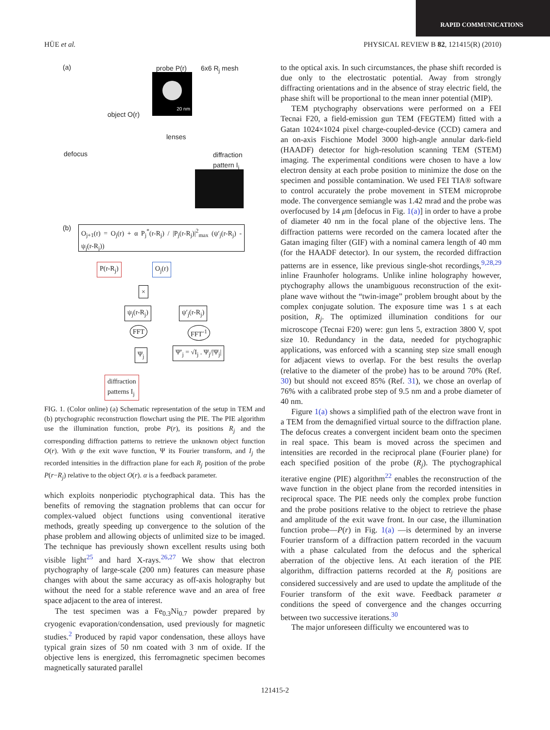RAPID COMMUNICATIONS
HÜE et al. PHYSICAL REVIEW B 82, 121415(R) (2010)
(a) probe P(r) 6x6 R<sub>j</sub> mesh
20 nm
object O(r)
lenses
defocus
diffraction
pattern I<sub>j</sub>
(b)
O<sub>j+1</sub>(r) = O<sub>j</sub>(r) + α P<sub>j</sub><sup>*</sup>(r-R<sub>j</sub>) / |P<sub>j</sub>(r-R<sub>j</sub>)|<sup>2</sup><sub>max</sub> (ψ′<sub>j</sub>(r-R<sub>j</sub>) - ψ<sub>j</sub>(r-R<sub>j</sub>))
P(r-R<sub>j</sub>) O<sub>j</sub>(r)
×
ψ<sub>j</sub>(r-R<sub>j</sub>) ψ′<sub>j</sub>(r-R<sub>j</sub>)
FFT FFT<sup>-1</sup>
Ψ<sub>j</sub> Ψ′<sub>j</sub> = √I<sub>j</sub> . Ψ<sub>j</sub>/|Ψ<sub>j</sub>|
diffraction
patterns I<sub>j</sub>
FIG. 1. (Color online) (a) Schematic representation of the setup in TEM and (b) ptychographic reconstruction flowchart using the PIE. The PIE algorithm use the illumination function, probe P(r), its positions R<sub>j</sub> and the corresponding diffraction patterns to retrieve the unknown object function O(r). With ψ the exit wave function, Ψ its Fourier transform, and I<sub>j</sub> the recorded intensities in the diffraction plane for each R<sub>j</sub> position of the probe P(r−R<sub>j</sub>) relative to the object O(r). α is a feedback parameter.
which exploits nonperiodic ptychographical data. This has the benefits of removing the stagnation problems that can occur for complex-valued object functions using conventional iterative methods, greatly speeding up convergence to the solution of the phase problem and allowing objects of unlimited size to be imaged. The technique has previously shown excellent results using both visible light<sup>25</sup> and hard X-rays.<sup>26,27</sup> We show that electron ptychography of large-scale (200 nm) features can measure phase changes with about the same accuracy as off-axis holography but without the need for a stable reference wave and an area of free space adjacent to the area of interest.
The test specimen was a Fe<sub>0.3</sub>Ni<sub>0.7</sub> powder prepared by cryogenic evaporation/condensation, used previously for magnetic studies.<sup>2</sup> Produced by rapid vapor condensation, these alloys have typical grain sizes of 50 nm coated with 3 nm of oxide. If the objective lens is energized, this ferromagnetic specimen becomes magnetically saturated parallel
to the optical axis. In such circumstances, the phase shift recorded is due only to the electrostatic potential. Away from strongly diffracting orientations and in the absence of stray electric field, the phase shift will be proportional to the mean inner potential (MIP).
TEM ptychography observations were performed on a FEI Tecnai F20, a field-emission gun TEM (FEGTEM) fitted with a Gatan 1024×1024 pixel charge-coupled-device (CCD) camera and an on-axis Fischione Model 3000 high-angle annular dark-field (HAADF) detector for high-resolution scanning TEM (STEM) imaging. The experimental conditions were chosen to have a low electron density at each probe position to minimize the dose on the specimen and possible contamination. We used FEI TIA® software to control accurately the probe movement in STEM microprobe mode. The convergence semiangle was 1.42 mrad and the probe was overfocused by 14 μm [defocus in Fig. 1(a)] in order to have a probe of diameter 40 nm in the focal plane of the objective lens. The diffraction patterns were recorded on the camera located after the Gatan imaging filter (GIF) with a nominal camera length of 40 mm (for the HAADF detector). In our system, the recorded diffraction patterns are in essence, like previous single-shot recordings,<sup>9,28,29</sup> inline Fraunhofer holograms. Unlike inline holography however, ptychography allows the unambiguous reconstruction of the exit-plane wave without the “twin-image” problem brought about by the complex conjugate solution. The exposure time was 1 s at each position, R<sub>j</sub>. The optimized illumination conditions for our microscope (Tecnai F20) were: gun lens 5, extraction 3800 V, spot size 10. Redundancy in the data, needed for ptychographic applications, was enforced with a scanning step size small enough for adjacent views to overlap. For the best results the overlap (relative to the diameter of the probe) has to be around 70% (Ref. 30) but should not exceed 85% (Ref. 31), we chose an overlap of 76% with a calibrated probe step of 9.5 nm and a probe diameter of 40 nm.
Figure 1(a) shows a simplified path of the electron wave front in a TEM from the demagnified virtual source to the diffraction plane. The defocus creates a convergent incident beam onto the specimen in real space. This beam is moved across the specimen and intensities are recorded in the reciprocal plane (Fourier plane) for each specified position of the probe (R<sub>j</sub>). The ptychographical iterative engine (PIE) algorithm<sup>22</sup> enables the reconstruction of the wave function in the object plane from the recorded intensities in reciprocal space. The PIE needs only the complex probe function and the probe positions relative to the object to retrieve the phase and amplitude of the exit wave front. In our case, the illumination function probe—P(r) in Fig. 1(a) —is determined by an inverse Fourier transform of a diffraction pattern recorded in the vacuum with a phase calculated from the defocus and the spherical aberration of the objective lens. At each iteration of the PIE algorithm, diffraction patterns recorded at the R<sub>j</sub> positions are considered successively and are used to update the amplitude of the Fourier transform of the exit wave. Feedback parameter α conditions the speed of convergence and the changes occurring between two successive iterations.<sup>30</sup>
The major unforeseen difficulty we encountered was to
121415-2